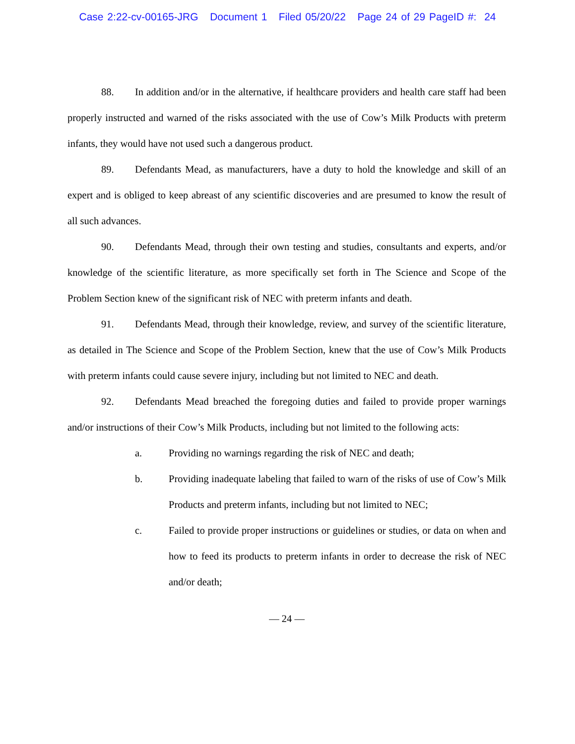Case 2:22-cv-00165-JRG Document 1 Filed 05/20/22 Page 24 of 29 PageID #: 24
88. In addition and/or in the alternative, if healthcare providers and health care staff had been properly instructed and warned of the risks associated with the use of Cow’s Milk Products with preterm infants, they would have not used such a dangerous product.
89. Defendants Mead, as manufacturers, have a duty to hold the knowledge and skill of an expert and is obliged to keep abreast of any scientific discoveries and are presumed to know the result of all such advances.
90. Defendants Mead, through their own testing and studies, consultants and experts, and/or knowledge of the scientific literature, as more specifically set forth in The Science and Scope of the Problem Section knew of the significant risk of NEC with preterm infants and death.
91. Defendants Mead, through their knowledge, review, and survey of the scientific literature, as detailed in The Science and Scope of the Problem Section, knew that the use of Cow’s Milk Products with preterm infants could cause severe injury, including but not limited to NEC and death.
92. Defendants Mead breached the foregoing duties and failed to provide proper warnings and/or instructions of their Cow’s Milk Products, including but not limited to the following acts:
a. Providing no warnings regarding the risk of NEC and death;
b. Providing inadequate labeling that failed to warn of the risks of use of Cow’s Milk Products and preterm infants, including but not limited to NEC;
c. Failed to provide proper instructions or guidelines or studies, or data on when and how to feed its products to preterm infants in order to decrease the risk of NEC and/or death;
— 24 —